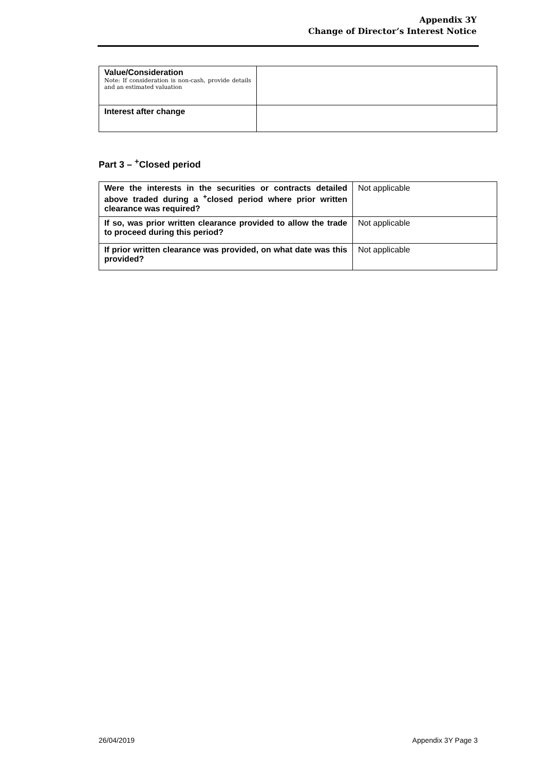Appendix 3Y
Change of Director’s Interest Notice
| Value/Consideration Note: If consideration is non-cash, provide details and an estimated valuation | |
| Interest after change | |
Part 3 – <sup>+</sup>Closed period
| Were the interests in the securities or contracts detailed above traded during a <sup>+</sup>closed period where prior written clearance was required? | Not applicable |
| If so, was prior written clearance provided to allow the trade to proceed during this period? | Not applicable |
| If prior written clearance was provided, on what date was this provided? | Not applicable |
26/04/2019 Appendix 3Y Page 3